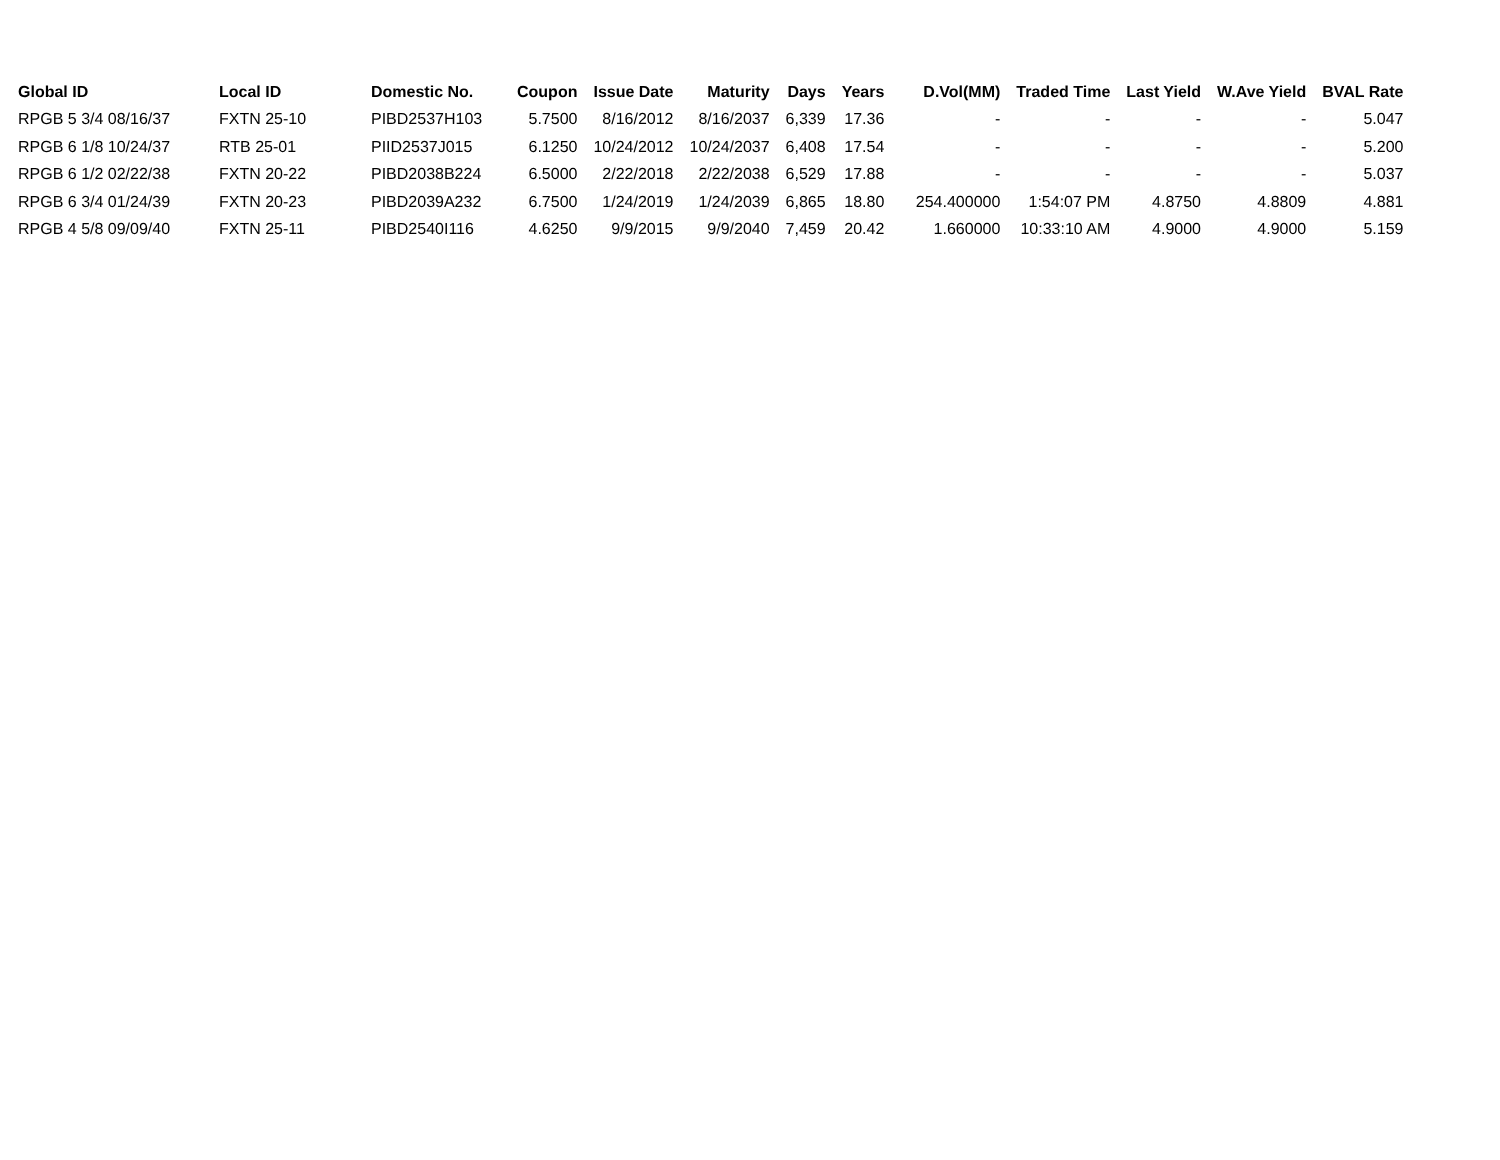| Global ID | Local ID | Domestic No. | Coupon | Issue Date | Maturity | Days | Years | D.Vol(MM) | Traded Time | Last Yield | W.Ave Yield | BVAL Rate |
| --- | --- | --- | --- | --- | --- | --- | --- | --- | --- | --- | --- | --- |
| RPGB 5 3/4 08/16/37 | FXTN 25-10 | PIBD2537H103 | 5.7500 | 8/16/2012 | 8/16/2037 | 6,339 | 17.36 | - | - | - | - | 5.047 |
| RPGB 6 1/8 10/24/37 | RTB 25-01 | PIID2537J015 | 6.1250 | 10/24/2012 | 10/24/2037 | 6,408 | 17.54 | - | - | - | - | 5.200 |
| RPGB 6 1/2 02/22/38 | FXTN 20-22 | PIBD2038B224 | 6.5000 | 2/22/2018 | 2/22/2038 | 6,529 | 17.88 | - | - | - | - | 5.037 |
| RPGB 6 3/4 01/24/39 | FXTN 20-23 | PIBD2039A232 | 6.7500 | 1/24/2019 | 1/24/2039 | 6,865 | 18.80 | 254.400000 | 1:54:07 PM | 4.8750 | 4.8809 | 4.881 |
| RPGB 4 5/8 09/09/40 | FXTN 25-11 | PIBD2540I116 | 4.6250 | 9/9/2015 | 9/9/2040 | 7,459 | 20.42 | 1.660000 | 10:33:10 AM | 4.9000 | 4.9000 | 5.159 |